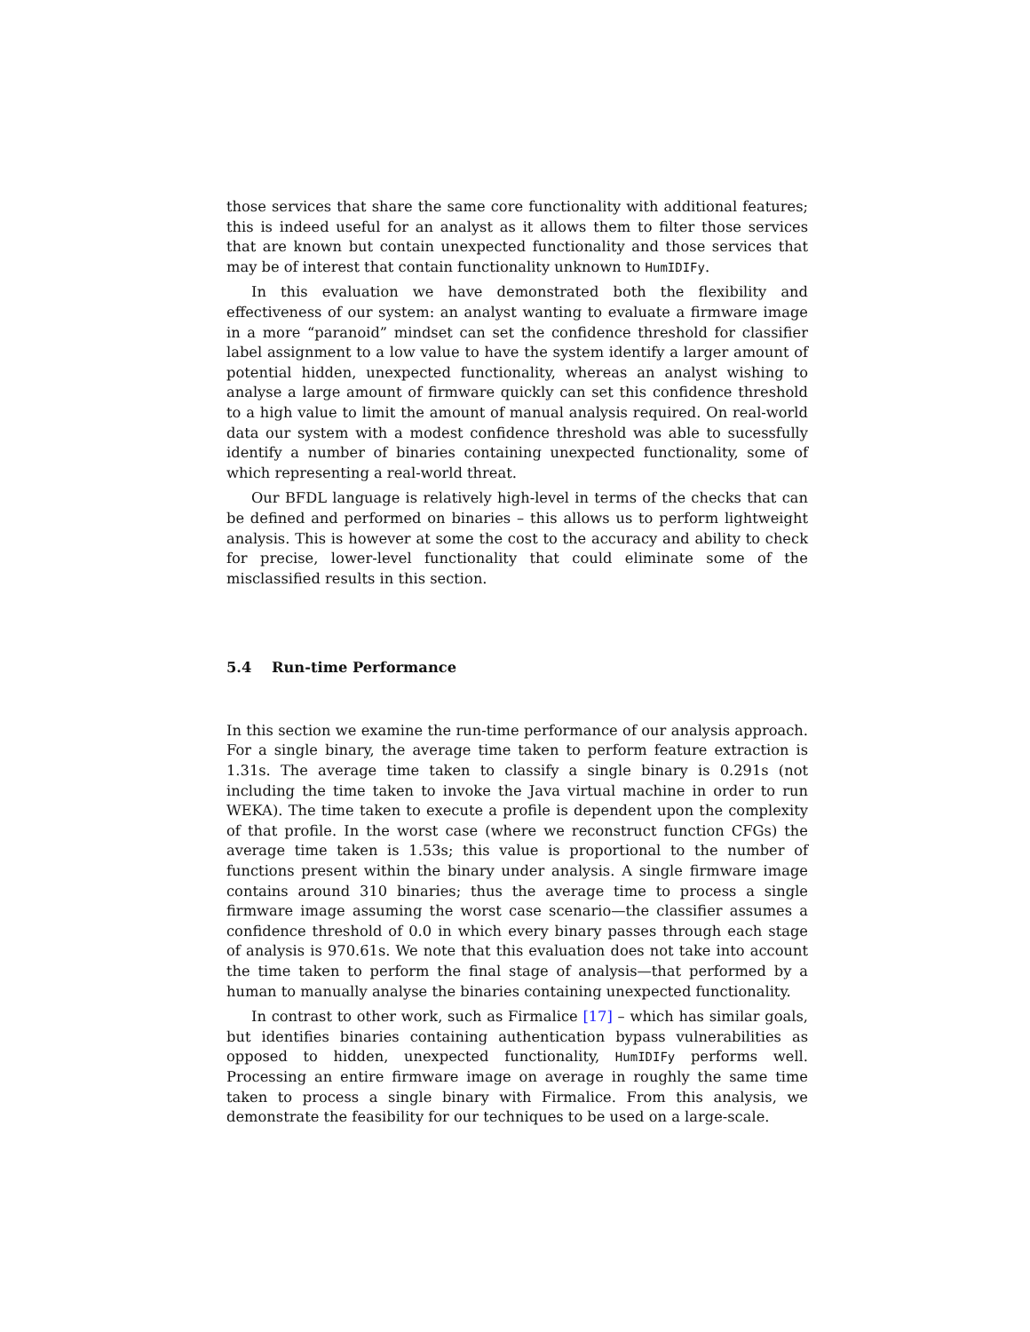those services that share the same core functionality with additional features; this is indeed useful for an analyst as it allows them to filter those services that are known but contain unexpected functionality and those services that may be of interest that contain functionality unknown to HumIDIFy.
In this evaluation we have demonstrated both the flexibility and effectiveness of our system: an analyst wanting to evaluate a firmware image in a more “paranoid” mindset can set the confidence threshold for classifier label assignment to a low value to have the system identify a larger amount of potential hidden, unexpected functionality, whereas an analyst wishing to analyse a large amount of firmware quickly can set this confidence threshold to a high value to limit the amount of manual analysis required. On real-world data our system with a modest confidence threshold was able to sucessfully identify a number of binaries containing unexpected functionality, some of which representing a real-world threat.
Our BFDL language is relatively high-level in terms of the checks that can be defined and performed on binaries – this allows us to perform lightweight analysis. This is however at some the cost to the accuracy and ability to check for precise, lower-level functionality that could eliminate some of the misclassified results in this section.
5.4 Run-time Performance
In this section we examine the run-time performance of our analysis approach. For a single binary, the average time taken to perform feature extraction is 1.31s. The average time taken to classify a single binary is 0.291s (not including the time taken to invoke the Java virtual machine in order to run WEKA). The time taken to execute a profile is dependent upon the complexity of that profile. In the worst case (where we reconstruct function CFGs) the average time taken is 1.53s; this value is proportional to the number of functions present within the binary under analysis. A single firmware image contains around 310 binaries; thus the average time to process a single firmware image assuming the worst case scenario—the classifier assumes a confidence threshold of 0.0 in which every binary passes through each stage of analysis is 970.61s. We note that this evaluation does not take into account the time taken to perform the final stage of analysis—that performed by a human to manually analyse the binaries containing unexpected functionality.
In contrast to other work, such as Firmalice [17] – which has similar goals, but identifies binaries containing authentication bypass vulnerabilities as opposed to hidden, unexpected functionality, HumIDIFy performs well. Processing an entire firmware image on average in roughly the same time taken to process a single binary with Firmalice. From this analysis, we demonstrate the feasibility for our techniques to be used on a large-scale.